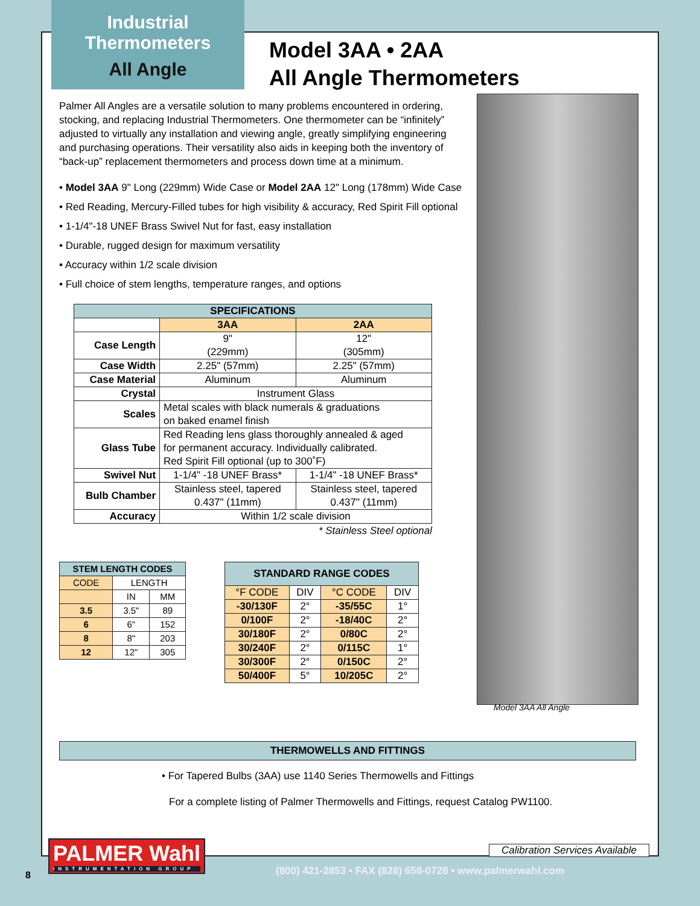Industrial
Thermometers
All Angle
Model 3AA • 2AA
All Angle Thermometers
Palmer All Angles are a versatile solution to many problems encountered in ordering, stocking, and replacing Industrial Thermometers. One thermometer can be “infinitely” adjusted to virtually any installation and viewing angle, greatly simplifying engineering and purchasing operations. Their versatility also aids in keeping both the inventory of “back-up” replacement thermometers and process down time at a minimum.
• Model 3AA 9" Long (229mm) Wide Case or Model 2AA 12" Long (178mm) Wide Case
• Red Reading, Mercury-Filled tubes for high visibility & accuracy, Red Spirit Fill optional
• 1-1/4"-18 UNEF Brass Swivel Nut for fast, easy installation
• Durable, rugged design for maximum versatility
• Accuracy within 1/2 scale division
• Full choice of stem lengths, temperature ranges, and options
| SPECIFICATIONS | | |
| --- | --- | --- |
| | 3AA | 2AA |
| Case Length | 9" (229mm) | 12" (305mm) |
| Case Width | 2.25" (57mm) | 2.25" (57mm) |
| Case Material | Aluminum | Aluminum |
| Crystal | Instrument Glass | |
| Scales | Metal scales with black numerals & graduations on baked enamel finish | |
| Glass Tube | Red Reading lens glass thoroughly annealed & aged for permanent accuracy. Individually calibrated. Red Spirit Fill optional (up to 300˚F) | |
| Swivel Nut | 1-1/4" -18 UNEF Brass* | 1-1/4" -18 UNEF Brass* |
| Bulb Chamber | Stainless steel, tapered 0.437" (11mm) | Stainless steel, tapered 0.437" (11mm) |
| Accuracy | Within 1/2 scale division | |
* Stainless Steel optional
| STEM LENGTH CODES | | |
| --- | --- | --- |
| CODE | LENGTH | |
| | IN | MM |
| 3.5 | 3.5" | 89 |
| 6 | 6" | 152 |
| 8 | 8" | 203 |
| 12 | 12" | 305 |
| STANDARD RANGE CODES | | | |
| --- | --- | --- | --- |
| °F CODE | DIV | °C CODE | DIV |
| -30/130F | 2° | -35/55C | 1° |
| 0/100F | 2° | -18/40C | 2° |
| 30/180F | 2° | 0/80C | 2° |
| 30/240F | 2° | 0/115C | 1° |
| 30/300F | 2° | 0/150C | 2° |
| 50/400F | 5° | 10/205C | 2° |
Model 3AA All Angle
THERMOWELLS AND FITTINGS
• For Tapered Bulbs (3AA) use 1140 Series Thermowells and Fittings
For a complete listing of Palmer Thermowells and Fittings, request Catalog PW1100.
PALMER Wahl
INSTRUMENTATION GROUP
Calibration Services Available
8
(800) 421-2853 • FAX (828) 658-0728 • www.palmerwahl.com